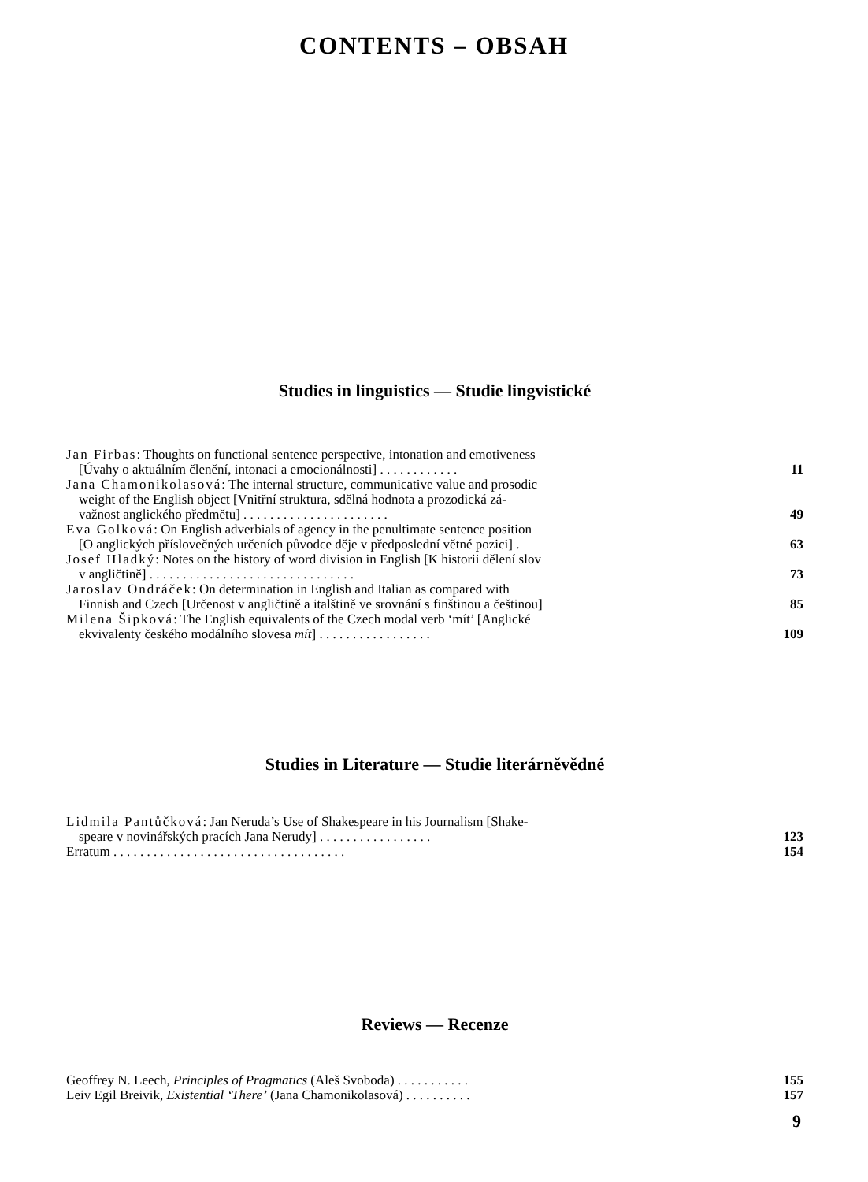CONTENTS – OBSAH
Studies in linguistics — Studie lingvistické
Jan Firbas: Thoughts on functional sentence perspective, intonation and emotiveness
[Úvahy o aktuálním členění, intonaci a emocionálnosti] . . . . . . . . . . . .
11
Jana Chamonikolasová: The internal structure, communicative value and prosodic
weight of the English object [Vnitřní struktura, sdělná hodnota a prozodická zá-
važnost anglického předmětu] . . . . . . . . . . . . . . . . . . . . . .
49
Eva Golková: On English adverbials of agency in the penultimate sentence position
[O anglických příslovečných určeních původce děje v předposlední větné pozici] .
63
Josef Hladký: Notes on the history of word division in English [K historii dělení slov
v angličtině] . . . . . . . . . . . . . . . . . . . . . . . . . . . . . . .
73
Jaroslav Ondráček: On determination in English and Italian as compared with
Finnish and Czech [Určenost v angličtině a italštině ve srovnání s finštinou a češtinou]
85
Milena Šipková: The English equivalents of the Czech modal verb ‘mít’ [Anglické
ekvivalenty českého modálního slovesa mít] . . . . . . . . . . . . . . . . .
109
Studies in Literature — Studie literárněvědné
Lidmila Pantůčková: Jan Neruda’s Use of Shakespeare in his Journalism [Shake-
speare v novinářských pracích Jana Nerudy] . . . . . . . . . . . . . . . . .
123
Erratum . . . . . . . . . . . . . . . . . . . . . . . . . . . . . . . . . . . 154
Reviews — Recenze
Geoffrey N. Leech, Principles of Pragmatics (Aleš Svoboda) . . . . . . . . . . . 155
Leiv Egil Breivik, Existential ‘There’ (Jana Chamonikolasová) . . . . . . . . . . 157
9